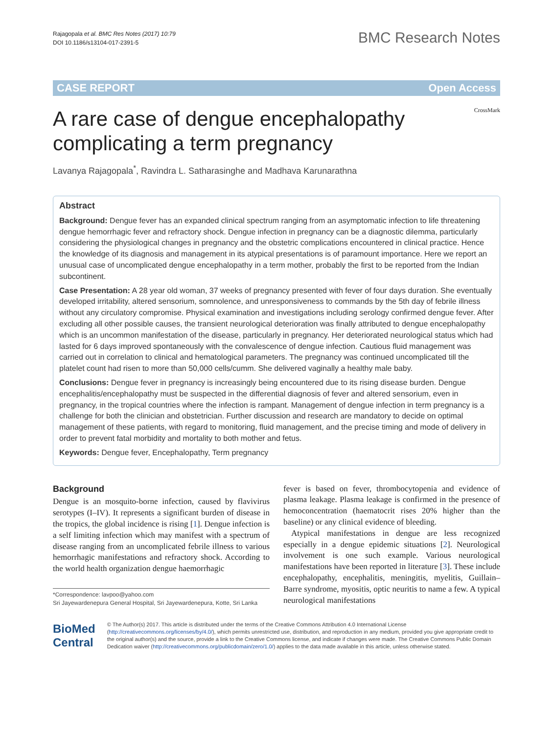Rajagopala et al. BMC Res Notes (2017) 10:79
DOI 10.1186/s13104-017-2391-5
BMC Research Notes
CASE REPORT Open Access
A rare case of dengue encephalopathy
complicating a term pregnancy
CrossMark
Lavanya Rajagopala<sup>*</sup>, Ravindra L. Satharasinghe and Madhava Karunarathna
Abstract
Background: Dengue fever has an expanded clinical spectrum ranging from an asymptomatic infection to life threatening dengue hemorrhagic fever and refractory shock. Dengue infection in pregnancy can be a diagnostic dilemma, particularly considering the physiological changes in pregnancy and the obstetric complications encountered in clinical practice. Hence the knowledge of its diagnosis and management in its atypical presentations is of paramount importance. Here we report an unusual case of uncomplicated dengue encephalopathy in a term mother, probably the first to be reported from the Indian subcontinent.
Case Presentation: A 28 year old woman, 37 weeks of pregnancy presented with fever of four days duration. She eventually developed irritability, altered sensorium, somnolence, and unresponsiveness to commands by the 5th day of febrile illness without any circulatory compromise. Physical examination and investigations including serology confirmed dengue fever. After excluding all other possible causes, the transient neurological deterioration was finally attributed to dengue encephalopathy which is an uncommon manifestation of the disease, particularly in pregnancy. Her deteriorated neurological status which had lasted for 6 days improved spontaneously with the convalescence of dengue infection. Cautious fluid management was carried out in correlation to clinical and hematological parameters. The pregnancy was continued uncomplicated till the platelet count had risen to more than 50,000 cells/cumm. She delivered vaginally a healthy male baby.
Conclusions: Dengue fever in pregnancy is increasingly being encountered due to its rising disease burden. Dengue encephalitis/encephalopathy must be suspected in the differential diagnosis of fever and altered sensorium, even in pregnancy, in the tropical countries where the infection is rampant. Management of dengue infection in term pregnancy is a challenge for both the clinician and obstetrician. Further discussion and research are mandatory to decide on optimal management of these patients, with regard to monitoring, fluid management, and the precise timing and mode of delivery in order to prevent fatal morbidity and mortality to both mother and fetus.
Keywords: Dengue fever, Encephalopathy, Term pregnancy
Background
Dengue is an mosquito-borne infection, caused by flavivirus serotypes (I–IV). It represents a significant burden of disease in the tropics, the global incidence is rising [1]. Dengue infection is a self limiting infection which may manifest with a spectrum of disease ranging from an uncomplicated febrile illness to various hemorrhagic manifestations and refractory shock. According to the world health organization dengue haemorrhagic
*Correspondence: lavpoo@yahoo.com
Sri Jayewardenepura General Hospital, Sri Jayewardenepura, Kotte, Sri Lanka
fever is based on fever, thrombocytopenia and evidence of plasma leakage. Plasma leakage is confirmed in the presence of hemoconcentration (haematocrit rises 20% higher than the baseline) or any clinical evidence of bleeding.
Atypical manifestations in dengue are less recognized especially in a dengue epidemic situations [2]. Neurological involvement is one such example. Various neurological manifestations have been reported in literature [3]. These include encephalopathy, encephalitis, meningitis, myelitis, Guillain–Barre syndrome, myositis, optic neuritis to name a few. A typical neurological manifestations
BioMed Central
© The Author(s) 2017. This article is distributed under the terms of the Creative Commons Attribution 4.0 International License (http://creativecommons.org/licenses/by/4.0/), which permits unrestricted use, distribution, and reproduction in any medium, provided you give appropriate credit to the original author(s) and the source, provide a link to the Creative Commons license, and indicate if changes were made. The Creative Commons Public Domain Dedication waiver (http://creativecommons.org/publicdomain/zero/1.0/) applies to the data made available in this article, unless otherwise stated.